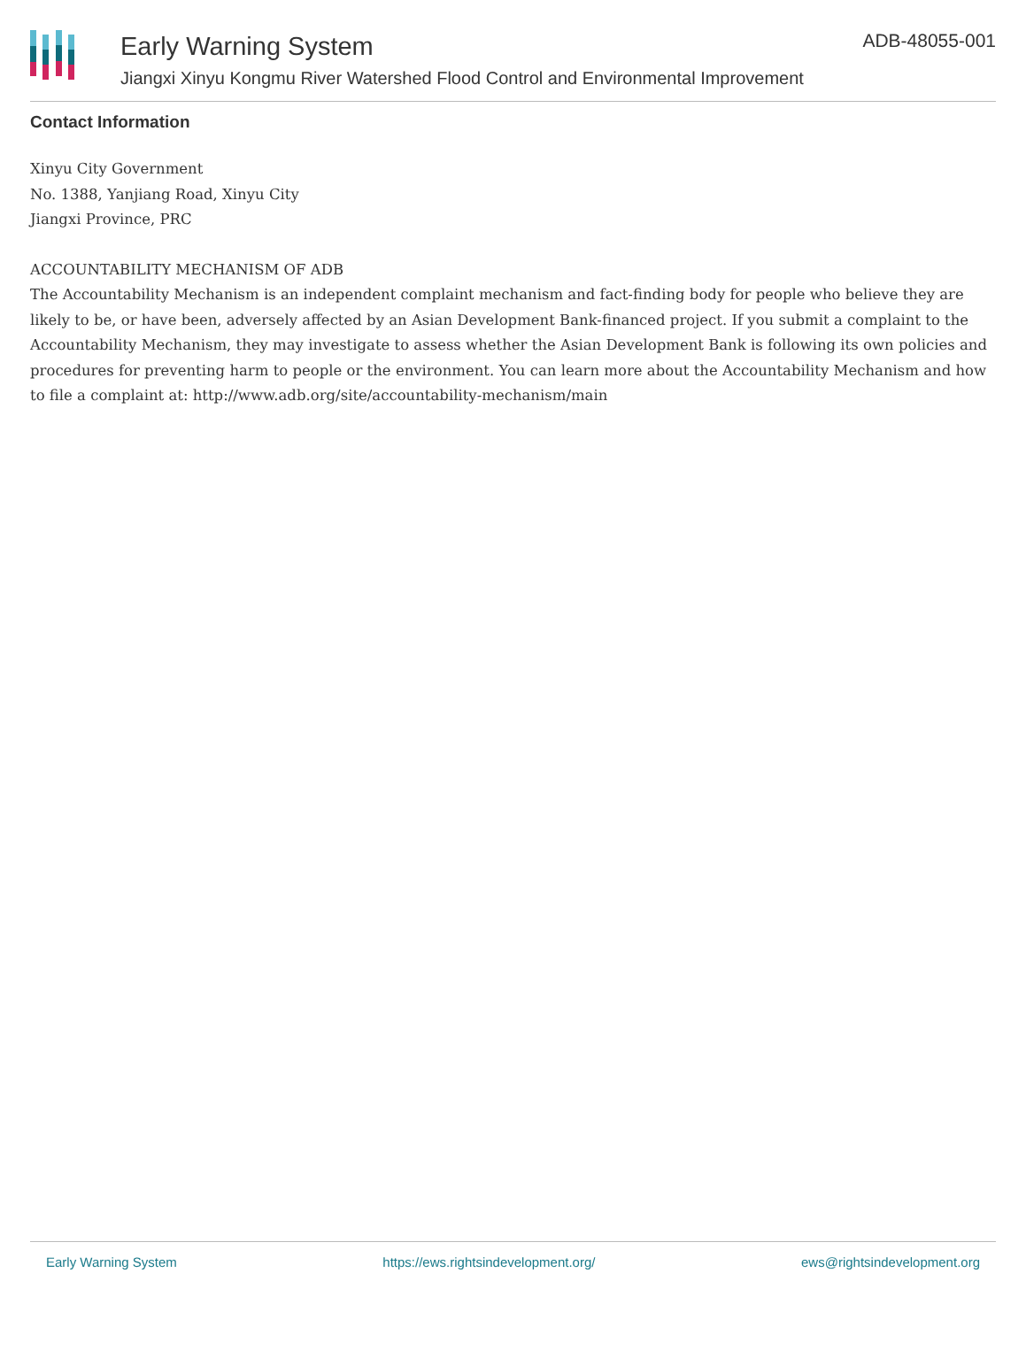Early Warning System
Jiangxi Xinyu Kongmu River Watershed Flood Control and Environmental Improvement
ADB-48055-001
Contact Information
Xinyu City Government
No. 1388, Yanjiang Road, Xinyu City
Jiangxi Province, PRC
ACCOUNTABILITY MECHANISM OF ADB
The Accountability Mechanism is an independent complaint mechanism and fact-finding body for people who believe they are likely to be, or have been, adversely affected by an Asian Development Bank-financed project. If you submit a complaint to the Accountability Mechanism, they may investigate to assess whether the Asian Development Bank is following its own policies and procedures for preventing harm to people or the environment. You can learn more about the Accountability Mechanism and how to file a complaint at: http://www.adb.org/site/accountability-mechanism/main
Early Warning System https://ews.rightsindevelopment.org/ ews@rightsindevelopment.org